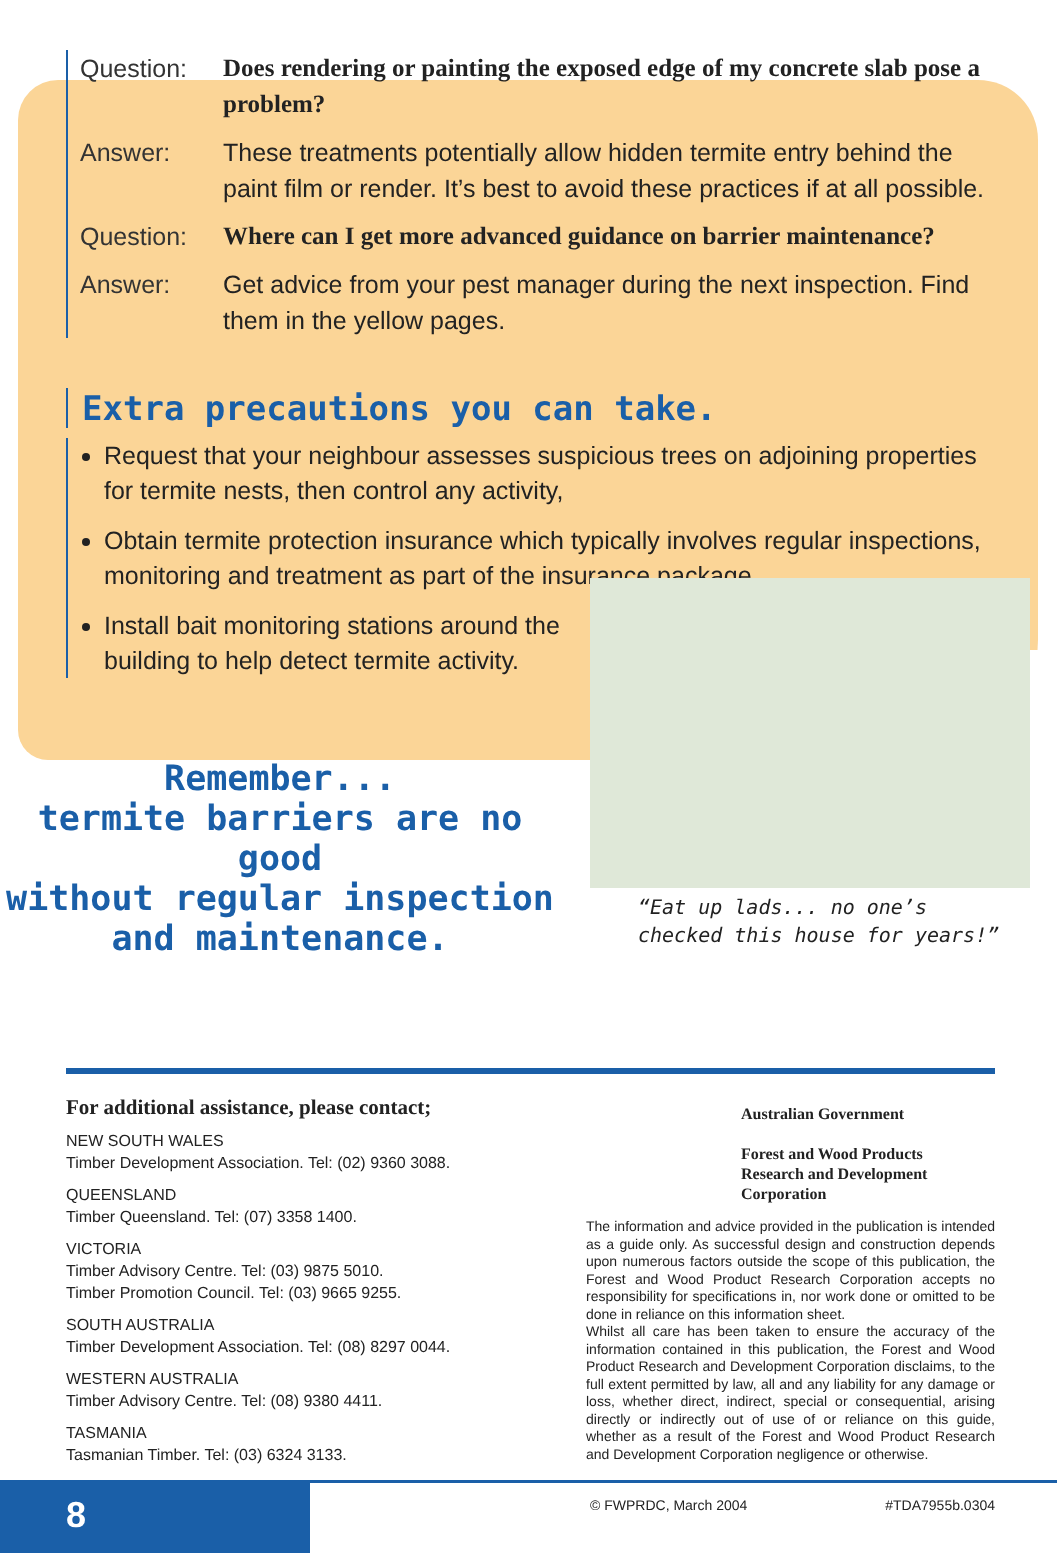Question: Does rendering or painting the exposed edge of my concrete slab pose a problem?
Answer: These treatments potentially allow hidden termite entry behind the paint film or render. It’s best to avoid these practices if at all possible.
Question: Where can I get more advanced guidance on barrier maintenance?
Answer: Get advice from your pest manager during the next inspection. Find them in the yellow pages.
Extra precautions you can take.
Request that your neighbour assesses suspicious trees on adjoining properties for termite nests, then control any activity,
Obtain termite protection insurance which typically involves regular inspections, monitoring and treatment as part of the insurance package,
Install bait monitoring stations around the
building to help detect termite activity.
Remember...
termite barriers are no good
without regular inspection
and maintenance.
“Eat up lads... no one’s
checked this house for years!”
For additional assistance, please contact;
NEW SOUTH WALES
Timber Development Association. Tel: (02) 9360 3088.
QUEENSLAND
Timber Queensland. Tel: (07) 3358 1400.
VICTORIA
Timber Advisory Centre. Tel: (03) 9875 5010.
Timber Promotion Council. Tel: (03) 9665 9255.
SOUTH AUSTRALIA
Timber Development Association. Tel: (08) 8297 0044.
WESTERN AUSTRALIA
Timber Advisory Centre. Tel: (08) 9380 4411.
TASMANIA
Tasmanian Timber. Tel: (03) 6324 3133.
Australian Government
Forest and Wood Products
Research and Development
Corporation
The information and advice provided in the publication is intended as a guide only. As successful design and construction depends upon numerous factors outside the scope of this publication, the Forest and Wood Product Research Corporation accepts no responsibility for specifications in, nor work done or omitted to be done in reliance on this information sheet.
Whilst all care has been taken to ensure the accuracy of the information contained in this publication, the Forest and Wood Product Research and Development Corporation disclaims, to the full extent permitted by law, all and any liability for any damage or loss, whether direct, indirect, special or consequential, arising directly or indirectly out of use of or reliance on this guide, whether as a result of the Forest and Wood Product Research and Development Corporation negligence or otherwise.
8 © FWPRDC, March 2004 #TDA7955b.0304